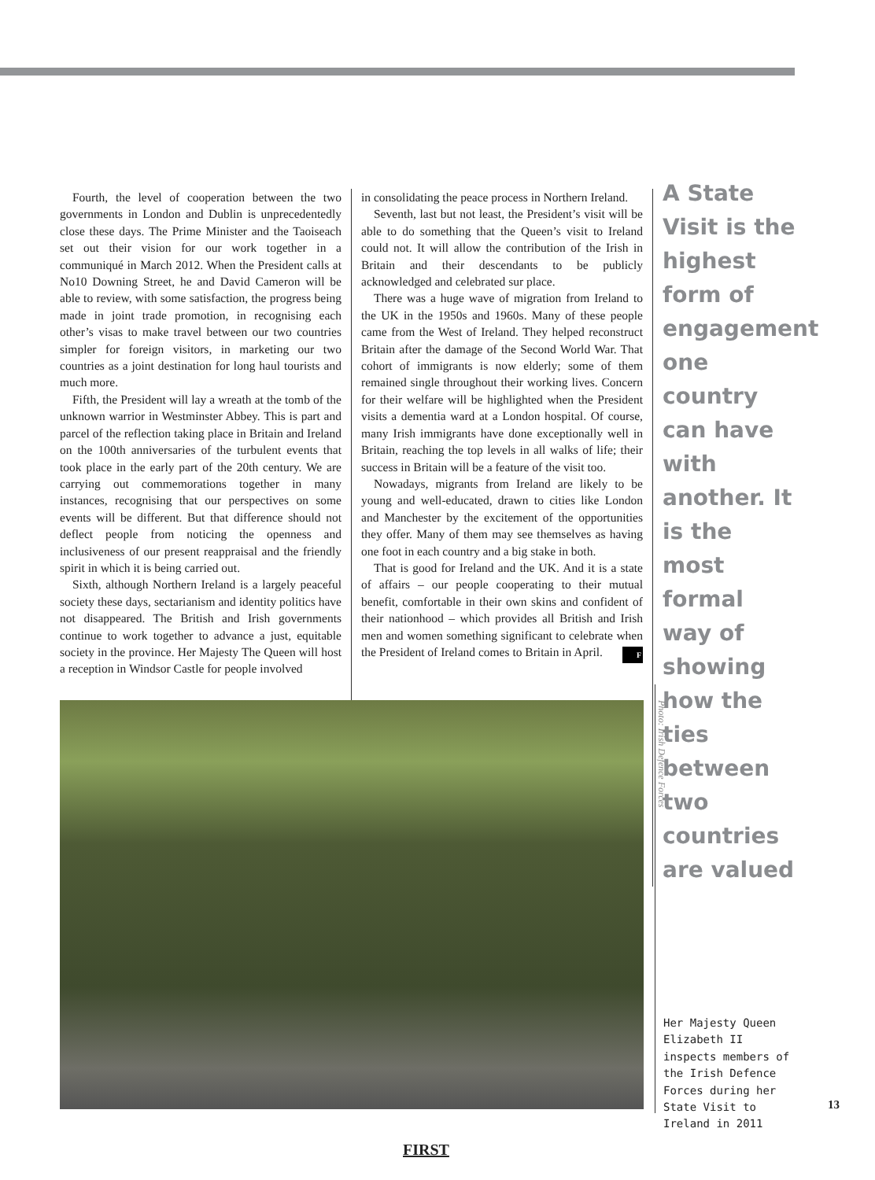Fourth, the level of cooperation between the two governments in London and Dublin is unprecedentedly close these days. The Prime Minister and the Taoiseach set out their vision for our work together in a communiqué in March 2012. When the President calls at No10 Downing Street, he and David Cameron will be able to review, with some satisfaction, the progress being made in joint trade promotion, in recognising each other’s visas to make travel between our two countries simpler for foreign visitors, in marketing our two countries as a joint destination for long haul tourists and much more.
Fifth, the President will lay a wreath at the tomb of the unknown warrior in Westminster Abbey. This is part and parcel of the reflection taking place in Britain and Ireland on the 100th anniversaries of the turbulent events that took place in the early part of the 20th century. We are carrying out commemorations together in many instances, recognising that our perspectives on some events will be different. But that difference should not deflect people from noticing the openness and inclusiveness of our present reappraisal and the friendly spirit in which it is being carried out.
Sixth, although Northern Ireland is a largely peaceful society these days, sectarianism and identity politics have not disappeared. The British and Irish governments continue to work together to advance a just, equitable society in the province. Her Majesty The Queen will host a reception in Windsor Castle for people involved
in consolidating the peace process in Northern Ireland.
Seventh, last but not least, the President’s visit will be able to do something that the Queen’s visit to Ireland could not. It will allow the contribution of the Irish in Britain and their descendants to be publicly acknowledged and celebrated sur place.
There was a huge wave of migration from Ireland to the UK in the 1950s and 1960s. Many of these people came from the West of Ireland. They helped reconstruct Britain after the damage of the Second World War. That cohort of immigrants is now elderly; some of them remained single throughout their working lives. Concern for their welfare will be highlighted when the President visits a dementia ward at a London hospital. Of course, many Irish immigrants have done exceptionally well in Britain, reaching the top levels in all walks of life; their success in Britain will be a feature of the visit too.
Nowadays, migrants from Ireland are likely to be young and well-educated, drawn to cities like London and Manchester by the excitement of the opportunities they offer. Many of them may see themselves as having one foot in each country and a big stake in both.
That is good for Ireland and the UK. And it is a state of affairs – our people cooperating to their mutual benefit, comfortable in their own skins and confident of their nationhood – which provides all British and Irish men and women something significant to celebrate when the President of Ireland comes to Britain in April. F
A State Visit is the highest form of engagement one country can have with another. It is the most formal way of showing how the ties between two countries are valued
Photo: Irish Defence Forces
Her Majesty Queen Elizabeth II inspects members of the Irish Defence Forces during her State Visit to Ireland in 2011
13
FIRST